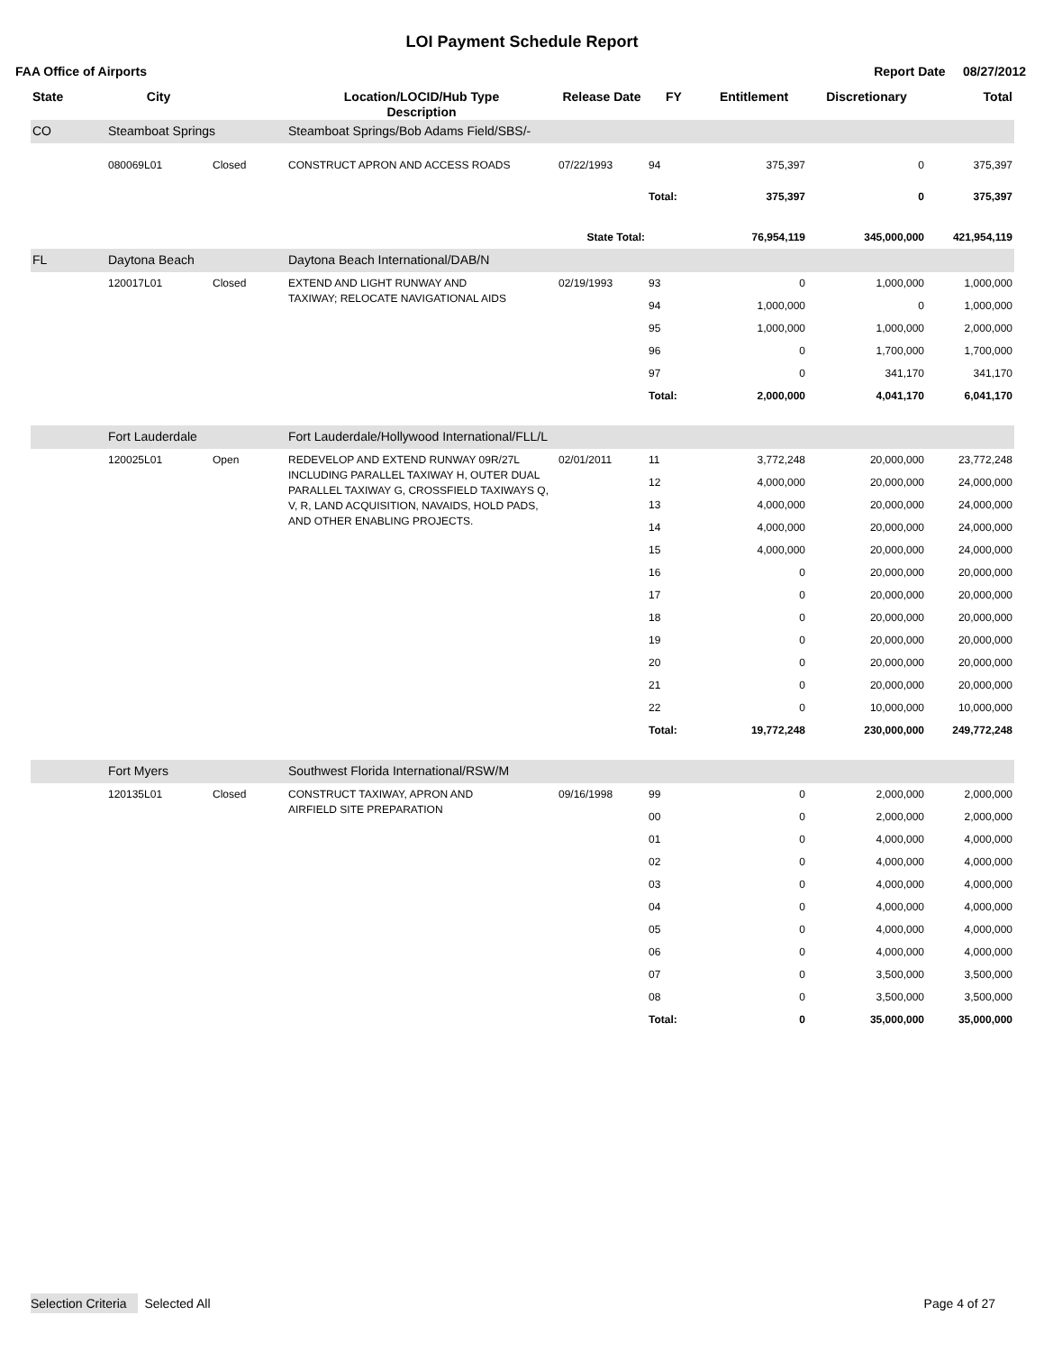LOI Payment Schedule Report
FAA Office of Airports Report Date 08/27/2012
| State | City | | Location/LOCID/Hub Type Description | Release Date | FY | Entitlement | Discretionary | Total |
| --- | --- | --- | --- | --- | --- | --- | --- | --- |
| CO | Steamboat Springs | | Steamboat Springs/Bob Adams Field/SBS/- | | | | | |
| | 080069L01 | Closed | CONSTRUCT APRON AND ACCESS ROADS | 07/22/1993 | 94 | 375,397 | 0 | 375,397 |
| | | | | | Total: | 375,397 | 0 | 375,397 |
| State Total: | | | | | | 76,954,119 | 345,000,000 | 421,954,119 |
| FL | Daytona Beach | | Daytona Beach International/DAB/N | | | | | |
| | 120017L01 | Closed | EXTEND AND LIGHT RUNWAY AND TAXIWAY; RELOCATE NAVIGATIONAL AIDS | 02/19/1993 | 93 | 0 | 1,000,000 | 1,000,000 |
| | | | | | 94 | 1,000,000 | 0 | 1,000,000 |
| | | | | | 95 | 1,000,000 | 1,000,000 | 2,000,000 |
| | | | | | 96 | 0 | 1,700,000 | 1,700,000 |
| | | | | | 97 | 0 | 341,170 | 341,170 |
| | | | | | Total: | 2,000,000 | 4,041,170 | 6,041,170 |
| | Fort Lauderdale | | Fort Lauderdale/Hollywood International/FLL/L | | | | | |
| | 120025L01 | Open | REDEVELOP AND EXTEND RUNWAY 09R/27L INCLUDING PARALLEL TAXIWAY H, OUTER DUAL PARALLEL TAXIWAY G, CROSSFIELD TAXIWAYS Q, V, R, LAND ACQUISITION, NAVAIDS, HOLD PADS, AND OTHER ENABLING PROJECTS. | 02/01/2011 | 11 | 3,772,248 | 20,000,000 | 23,772,248 |
| | | | | | 12 | 4,000,000 | 20,000,000 | 24,000,000 |
| | | | | | 13 | 4,000,000 | 20,000,000 | 24,000,000 |
| | | | | | 14 | 4,000,000 | 20,000,000 | 24,000,000 |
| | | | | | 15 | 4,000,000 | 20,000,000 | 24,000,000 |
| | | | | | 16 | 0 | 20,000,000 | 20,000,000 |
| | | | | | 17 | 0 | 20,000,000 | 20,000,000 |
| | | | | | 18 | 0 | 20,000,000 | 20,000,000 |
| | | | | | 19 | 0 | 20,000,000 | 20,000,000 |
| | | | | | 20 | 0 | 20,000,000 | 20,000,000 |
| | | | | | 21 | 0 | 20,000,000 | 20,000,000 |
| | | | | | 22 | 0 | 10,000,000 | 10,000,000 |
| | | | | | Total: | 19,772,248 | 230,000,000 | 249,772,248 |
| | Fort Myers | | Southwest Florida International/RSW/M | | | | | |
| | 120135L01 | Closed | CONSTRUCT TAXIWAY, APRON AND AIRFIELD SITE PREPARATION | 09/16/1998 | 99 | 0 | 2,000,000 | 2,000,000 |
| | | | | | 00 | 0 | 2,000,000 | 2,000,000 |
| | | | | | 01 | 0 | 4,000,000 | 4,000,000 |
| | | | | | 02 | 0 | 4,000,000 | 4,000,000 |
| | | | | | 03 | 0 | 4,000,000 | 4,000,000 |
| | | | | | 04 | 0 | 4,000,000 | 4,000,000 |
| | | | | | 05 | 0 | 4,000,000 | 4,000,000 |
| | | | | | 06 | 0 | 4,000,000 | 4,000,000 |
| | | | | | 07 | 0 | 3,500,000 | 3,500,000 |
| | | | | | 08 | 0 | 3,500,000 | 3,500,000 |
| | | | | | Total: | 0 | 35,000,000 | 35,000,000 |
Selection Criteria Selected All Page 4 of 27